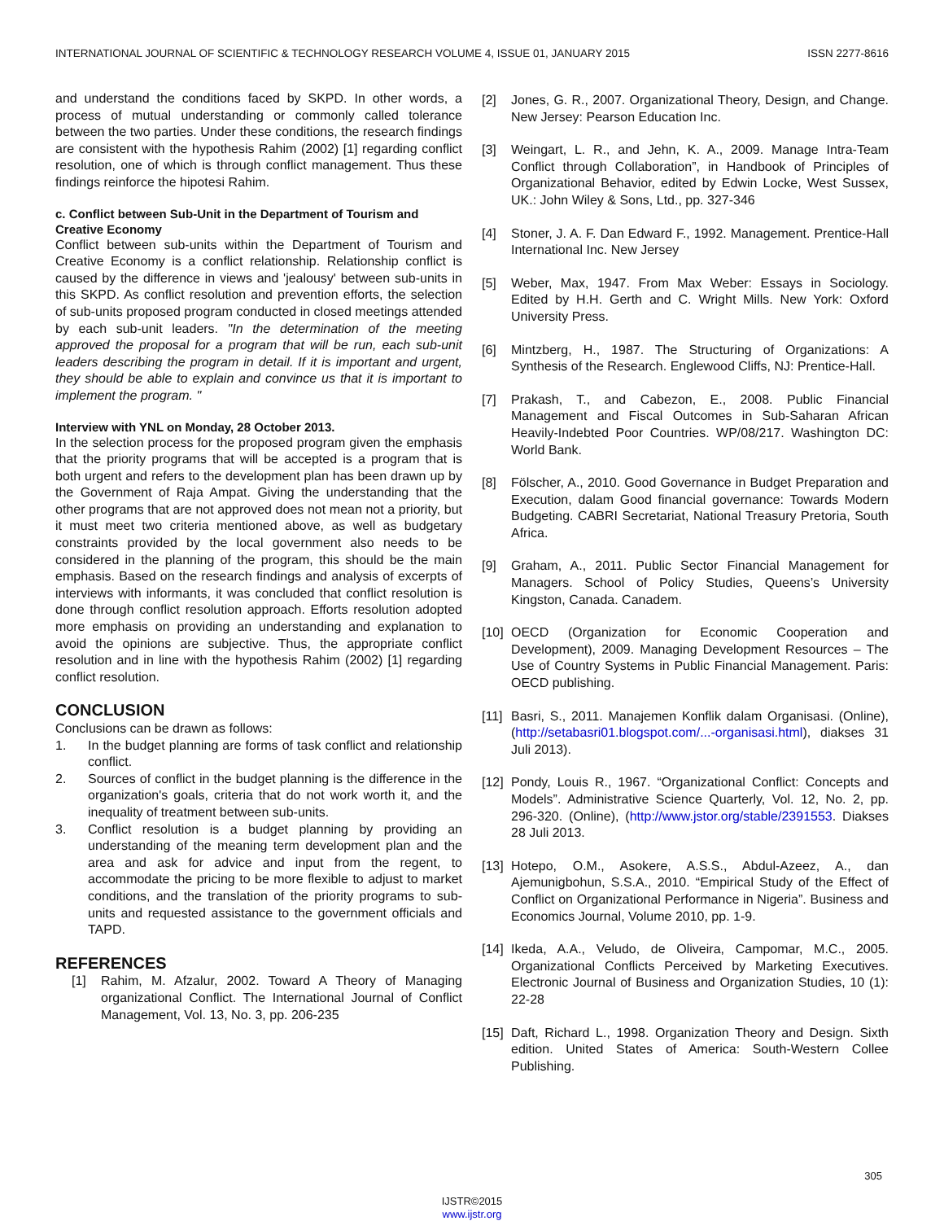INTERNATIONAL JOURNAL OF SCIENTIFIC & TECHNOLOGY RESEARCH VOLUME 4, ISSUE 01, JANUARY 2015 ISSN 2277-8616
and understand the conditions faced by SKPD. In other words, a process of mutual understanding or commonly called tolerance between the two parties. Under these conditions, the research findings are consistent with the hypothesis Rahim (2002) [1] regarding conflict resolution, one of which is through conflict management. Thus these findings reinforce the hipotesi Rahim.
c. Conflict between Sub-Unit in the Department of Tourism and Creative Economy
Conflict between sub-units within the Department of Tourism and Creative Economy is a conflict relationship. Relationship conflict is caused by the difference in views and 'jealousy' between sub-units in this SKPD. As conflict resolution and prevention efforts, the selection of sub-units proposed program conducted in closed meetings attended by each sub-unit leaders. "In the determination of the meeting approved the proposal for a program that will be run, each sub-unit leaders describing the program in detail. If it is important and urgent, they should be able to explain and convince us that it is important to implement the program. "
Interview with YNL on Monday, 28 October 2013.
In the selection process for the proposed program given the emphasis that the priority programs that will be accepted is a program that is both urgent and refers to the development plan has been drawn up by the Government of Raja Ampat. Giving the understanding that the other programs that are not approved does not mean not a priority, but it must meet two criteria mentioned above, as well as budgetary constraints provided by the local government also needs to be considered in the planning of the program, this should be the main emphasis. Based on the research findings and analysis of excerpts of interviews with informants, it was concluded that conflict resolution is done through conflict resolution approach. Efforts resolution adopted more emphasis on providing an understanding and explanation to avoid the opinions are subjective. Thus, the appropriate conflict resolution and in line with the hypothesis Rahim (2002) [1] regarding conflict resolution.
CONCLUSION
Conclusions can be drawn as follows:
1. In the budget planning are forms of task conflict and relationship conflict.
2. Sources of conflict in the budget planning is the difference in the organization's goals, criteria that do not work worth it, and the inequality of treatment between sub-units.
3. Conflict resolution is a budget planning by providing an understanding of the meaning term development plan and the area and ask for advice and input from the regent, to accommodate the pricing to be more flexible to adjust to market conditions, and the translation of the priority programs to sub-units and requested assistance to the government officials and TAPD.
REFERENCES
[1] Rahim, M. Afzalur, 2002. Toward A Theory of Managing organizational Conflict. The International Journal of Conflict Management, Vol. 13, No. 3, pp. 206-235
[2] Jones, G. R., 2007. Organizational Theory, Design, and Change. New Jersey: Pearson Education Inc.
[3] Weingart, L. R., and Jehn, K. A., 2009. Manage Intra-Team Conflict through Collaboration”, in Handbook of Principles of Organizational Behavior, edited by Edwin Locke, West Sussex, UK.: John Wiley & Sons, Ltd., pp. 327-346
[4] Stoner, J. A. F. Dan Edward F., 1992. Management. Prentice-Hall International Inc. New Jersey
[5] Weber, Max, 1947. From Max Weber: Essays in Sociology. Edited by H.H. Gerth and C. Wright Mills. New York: Oxford University Press.
[6] Mintzberg, H., 1987. The Structuring of Organizations: A Synthesis of the Research. Englewood Cliffs, NJ: Prentice-Hall.
[7] Prakash, T., and Cabezon, E., 2008. Public Financial Management and Fiscal Outcomes in Sub-Saharan African Heavily-Indebted Poor Countries. WP/08/217. Washington DC: World Bank.
[8] Fölscher, A., 2010. Good Governance in Budget Preparation and Execution, dalam Good financial governance: Towards Modern Budgeting. CABRI Secretariat, National Treasury Pretoria, South Africa.
[9] Graham, A., 2011. Public Sector Financial Management for Managers. School of Policy Studies, Queens’s University Kingston, Canada. Canadem.
[10] OECD (Organization for Economic Cooperation and Development), 2009. Managing Development Resources – The Use of Country Systems in Public Financial Management. Paris: OECD publishing.
[11] Basri, S., 2011. Manajemen Konflik dalam Organisasi. (Online),(http://setabasri01.blogspot.com/...-organisasi.html), diakses 31 Juli 2013).
[12] Pondy, Louis R., 1967. “Organizational Conflict: Concepts and Models”. Administrative Science Quarterly, Vol. 12, No. 2, pp. 296-320. (Online), (http://www.jstor.org/stable/2391553. Diakses 28 Juli 2013.
[13] Hotepo, O.M., Asokere, A.S.S., Abdul-Azeez, A., dan Ajemunigbohun, S.S.A., 2010. “Empirical Study of the Effect of Conflict on Organizational Performance in Nigeria”. Business and Economics Journal, Volume 2010, pp. 1-9.
[14] Ikeda, A.A., Veludo, de Oliveira, Campomar, M.C., 2005. Organizational Conflicts Perceived by Marketing Executives. Electronic Journal of Business and Organization Studies, 10 (1): 22-28
[15] Daft, Richard L., 1998. Organization Theory and Design. Sixth edition. United States of America: South-Western Collee Publishing.
305
IJSTR©2015
www.ijstr.org